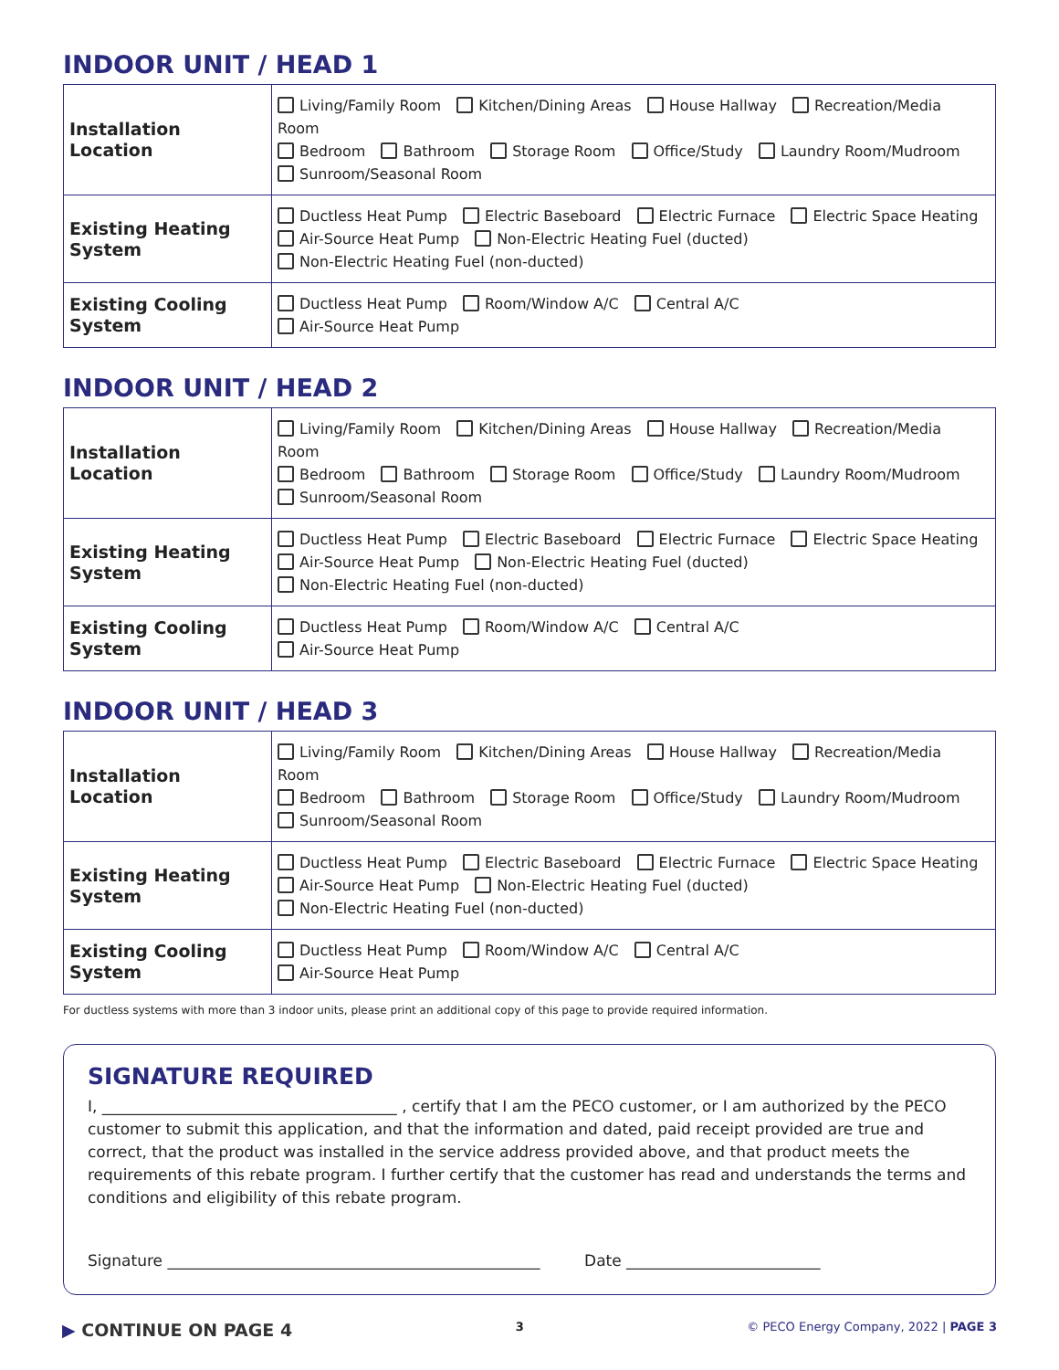INDOOR UNIT / HEAD 1
| Installation Location | Living/Family Room Kitchen/Dining Areas House Hallway Recreation/Media Room Bedroom Bathroom Storage Room Office/Study Laundry Room/Mudroom Sunroom/Seasonal Room |
| Existing Heating System | Ductless Heat Pump Electric Baseboard Electric Furnace Electric Space Heating Air-Source Heat Pump Non-Electric Heating Fuel (ducted) Non-Electric Heating Fuel (non-ducted) |
| Existing Cooling System | Ductless Heat Pump Room/Window A/C Central A/C Air-Source Heat Pump |
INDOOR UNIT / HEAD 2
| Installation Location | Living/Family Room Kitchen/Dining Areas House Hallway Recreation/Media Room Bedroom Bathroom Storage Room Office/Study Laundry Room/Mudroom Sunroom/Seasonal Room |
| Existing Heating System | Ductless Heat Pump Electric Baseboard Electric Furnace Electric Space Heating Air-Source Heat Pump Non-Electric Heating Fuel (ducted) Non-Electric Heating Fuel (non-ducted) |
| Existing Cooling System | Ductless Heat Pump Room/Window A/C Central A/C Air-Source Heat Pump |
INDOOR UNIT / HEAD 3
| Installation Location | Living/Family Room Kitchen/Dining Areas House Hallway Recreation/Media Room Bedroom Bathroom Storage Room Office/Study Laundry Room/Mudroom Sunroom/Seasonal Room |
| Existing Heating System | Ductless Heat Pump Electric Baseboard Electric Furnace Electric Space Heating Air-Source Heat Pump Non-Electric Heating Fuel (ducted) Non-Electric Heating Fuel (non-ducted) |
| Existing Cooling System | Ductless Heat Pump Room/Window A/C Central A/C Air-Source Heat Pump |
For ductless systems with more than 3 indoor units, please print an additional copy of this page to provide required information.
SIGNATURE REQUIRED
I, ______________________________________ , certify that I am the PECO customer, or I am authorized by the PECO customer to submit this application, and that the information and dated, paid receipt provided are true and correct, that the product was installed in the service address provided above, and that product meets the requirements of this rebate program. I further certify that the customer has read and understands the terms and conditions and eligibility of this rebate program.
Signature ________________________________________________ Date _________________________
▶ CONTINUE ON PAGE 4 3 © PECO Energy Company, 2022 | PAGE 3